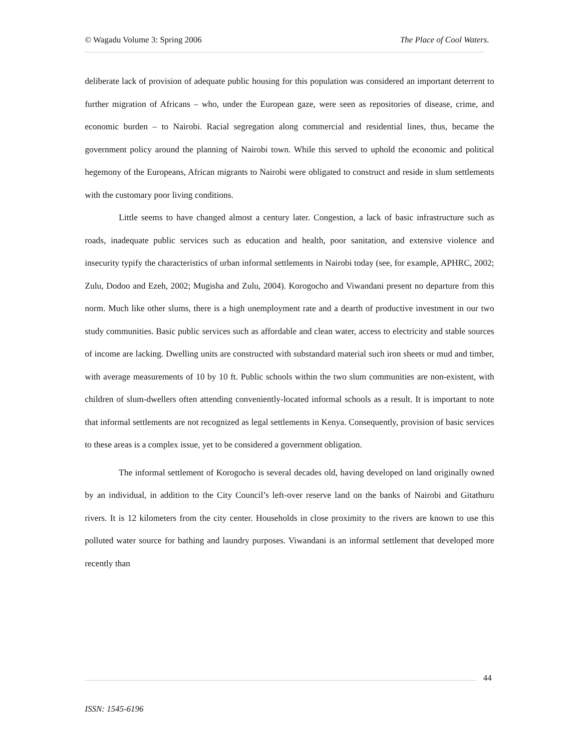© Wagadu Volume 3: Spring 2006 The Place of Cool Waters.
deliberate lack of provision of adequate public housing for this population was considered an important deterrent to further migration of Africans – who, under the European gaze, were seen as repositories of disease, crime, and economic burden – to Nairobi. Racial segregation along commercial and residential lines, thus, became the government policy around the planning of Nairobi town. While this served to uphold the economic and political hegemony of the Europeans, African migrants to Nairobi were obligated to construct and reside in slum settlements with the customary poor living conditions.
Little seems to have changed almost a century later. Congestion, a lack of basic infrastructure such as roads, inadequate public services such as education and health, poor sanitation, and extensive violence and insecurity typify the characteristics of urban informal settlements in Nairobi today (see, for example, APHRC, 2002; Zulu, Dodoo and Ezeh, 2002; Mugisha and Zulu, 2004). Korogocho and Viwandani present no departure from this norm. Much like other slums, there is a high unemployment rate and a dearth of productive investment in our two study communities. Basic public services such as affordable and clean water, access to electricity and stable sources of income are lacking. Dwelling units are constructed with substandard material such iron sheets or mud and timber, with average measurements of 10 by 10 ft. Public schools within the two slum communities are non-existent, with children of slum-dwellers often attending conveniently-located informal schools as a result. It is important to note that informal settlements are not recognized as legal settlements in Kenya. Consequently, provision of basic services to these areas is a complex issue, yet to be considered a government obligation.
The informal settlement of Korogocho is several decades old, having developed on land originally owned by an individual, in addition to the City Council’s left-over reserve land on the banks of Nairobi and Gitathuru rivers. It is 12 kilometers from the city center. Households in close proximity to the rivers are known to use this polluted water source for bathing and laundry purposes. Viwandani is an informal settlement that developed more recently than
44
ISSN: 1545-6196